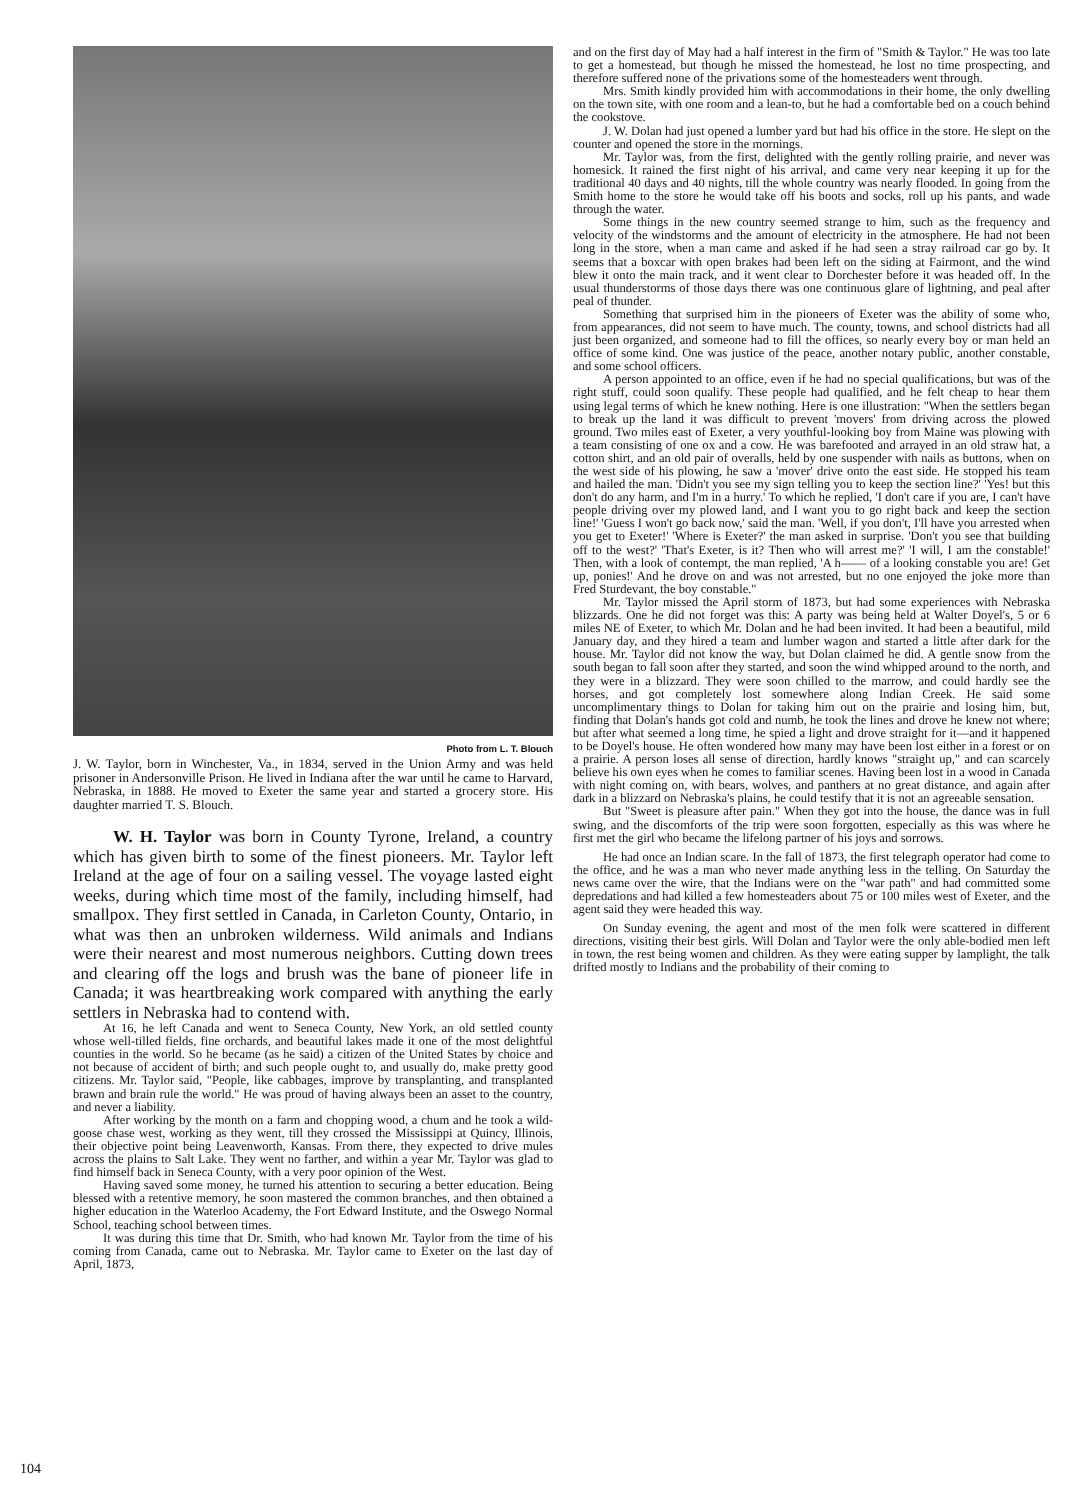Photo from L. T. Blouch
J. W. Taylor, born in Winchester, Va., in 1834, served in the Union Army and was held prisoner in Andersonville Prison. He lived in Indiana after the war until he came to Harvard, Nebraska, in 1888. He moved to Exeter the same year and started a grocery store. His daughter married T. S. Blouch.
W. H. Taylor was born in County Tyrone, Ireland, a country which has given birth to some of the finest pioneers. Mr. Taylor left Ireland at the age of four on a sailing vessel. The voyage lasted eight weeks, during which time most of the family, including himself, had smallpox. They first settled in Canada, in Carleton County, Ontario, in what was then an unbroken wilderness. Wild animals and Indians were their nearest and most numerous neighbors. Cutting down trees and clearing off the logs and brush was the bane of pioneer life in Canada; it was heartbreaking work compared with anything the early settlers in Nebraska had to contend with.
At 16, he left Canada and went to Seneca County, New York, an old settled county whose well-tilled fields, fine orchards, and beautiful lakes made it one of the most delightful counties in the world. So he became (as he said) a citizen of the United States by choice and not because of accident of birth; and such people ought to, and usually do, make pretty good citizens. Mr. Taylor said, "People, like cabbages, improve by transplanting, and transplanted brawn and brain rule the world." He was proud of having always been an asset to the country, and never a liability.
After working by the month on a farm and chopping wood, a chum and he took a wild-goose chase west, working as they went, till they crossed the Mississippi at Quincy, Illinois, their objective point being Leavenworth, Kansas. From there, they expected to drive mules across the plains to Salt Lake. They went no farther, and within a year Mr. Taylor was glad to find himself back in Seneca County, with a very poor opinion of the West.
Having saved some money, he turned his attention to securing a better education. Being blessed with a retentive memory, he soon mastered the common branches, and then obtained a higher education in the Waterloo Academy, the Fort Edward Institute, and the Oswego Normal School, teaching school between times.
It was during this time that Dr. Smith, who had known Mr. Taylor from the time of his coming from Canada, came out to Nebraska. Mr. Taylor came to Exeter on the last day of April, 1873,
and on the first day of May had a half interest in the firm of "Smith & Taylor." He was too late to get a homestead, but though he missed the homestead, he lost no time prospecting, and therefore suffered none of the privations some of the homesteaders went through.
Mrs. Smith kindly provided him with accommodations in their home, the only dwelling on the town site, with one room and a lean-to, but he had a comfortable bed on a couch behind the cookstove.
J. W. Dolan had just opened a lumber yard but had his office in the store. He slept on the counter and opened the store in the mornings.
Mr. Taylor was, from the first, delighted with the gently rolling prairie, and never was homesick. It rained the first night of his arrival, and came very near keeping it up for the traditional 40 days and 40 nights, till the whole country was nearly flooded. In going from the Smith home to the store he would take off his boots and socks, roll up his pants, and wade through the water.
Some things in the new country seemed strange to him, such as the frequency and velocity of the windstorms and the amount of electricity in the atmosphere. He had not been long in the store, when a man came and asked if he had seen a stray railroad car go by. It seems that a boxcar with open brakes had been left on the siding at Fairmont, and the wind blew it onto the main track, and it went clear to Dorchester before it was headed off. In the usual thunderstorms of those days there was one continuous glare of lightning, and peal after peal of thunder.
Something that surprised him in the pioneers of Exeter was the ability of some who, from appearances, did not seem to have much. The county, towns, and school districts had all just been organized, and someone had to fill the offices, so nearly every boy or man held an office of some kind. One was justice of the peace, another notary public, another constable, and some school officers.
A person appointed to an office, even if he had no special qualifications, but was of the right stuff, could soon qualify. These people had qualified, and he felt cheap to hear them using legal terms of which he knew nothing. Here is one illustration: "When the settlers began to break up the land it was difficult to prevent 'movers' from driving across the plowed ground. Two miles east of Exeter, a very youthful-looking boy from Maine was plowing with a team consisting of one ox and a cow. He was barefooted and arrayed in an old straw hat, a cotton shirt, and an old pair of overalls, held by one suspender with nails as buttons, when on the west side of his plowing, he saw a 'mover' drive onto the east side. He stopped his team and hailed the man. 'Didn't you see my sign telling you to keep the section line?' 'Yes! but this don't do any harm, and I'm in a hurry.' To which he replied, 'I don't care if you are, I can't have people driving over my plowed land, and I want you to go right back and keep the section line!' 'Guess I won't go back now,' said the man. 'Well, if you don't, I'll have you arrested when you get to Exeter!' 'Where is Exeter?' the man asked in surprise. 'Don't you see that building off to the west?' 'That's Exeter, is it? Then who will arrest me?' 'I will, I am the constable!' Then, with a look of contempt, the man replied, 'A h—— of a looking constable you are! Get up, ponies!' And he drove on and was not arrested, but no one enjoyed the joke more than Fred Sturdevant, the boy constable."
Mr. Taylor missed the April storm of 1873, but had some experiences with Nebraska blizzards. One he did not forget was this: A party was being held at Walter Doyel's, 5 or 6 miles NE of Exeter, to which Mr. Dolan and he had been invited. It had been a beautiful, mild January day, and they hired a team and lumber wagon and started a little after dark for the house. Mr. Taylor did not know the way, but Dolan claimed he did. A gentle snow from the south began to fall soon after they started, and soon the wind whipped around to the north, and they were in a blizzard. They were soon chilled to the marrow, and could hardly see the horses, and got completely lost somewhere along Indian Creek. He said some uncomplimentary things to Dolan for taking him out on the prairie and losing him, but, finding that Dolan's hands got cold and numb, he took the lines and drove he knew not where; but after what seemed a long time, he spied a light and drove straight for it—and it happened to be Doyel's house. He often wondered how many may have been lost either in a forest or on a prairie. A person loses all sense of direction, hardly knows "straight up," and can scarcely believe his own eyes when he comes to familiar scenes. Having been lost in a wood in Canada with night coming on, with bears, wolves, and panthers at no great distance, and again after dark in a blizzard on Nebraska's plains, he could testify that it is not an agreeable sensation.
But "Sweet is pleasure after pain." When they got into the house, the dance was in full swing, and the discomforts of the trip were soon forgotten, especially as this was where he first met the girl who became the lifelong partner of his joys and sorrows.
He had once an Indian scare. In the fall of 1873, the first telegraph operator had come to the office, and he was a man who never made anything less in the telling. On Saturday the news came over the wire, that the Indians were on the "war path" and had committed some depredations and had killed a few homesteaders about 75 or 100 miles west of Exeter, and the agent said they were headed this way.
On Sunday evening, the agent and most of the men folk were scattered in different directions, visiting their best girls. Will Dolan and Taylor were the only able-bodied men left in town, the rest being women and children. As they were eating supper by lamplight, the talk drifted mostly to Indians and the probability of their coming to
104